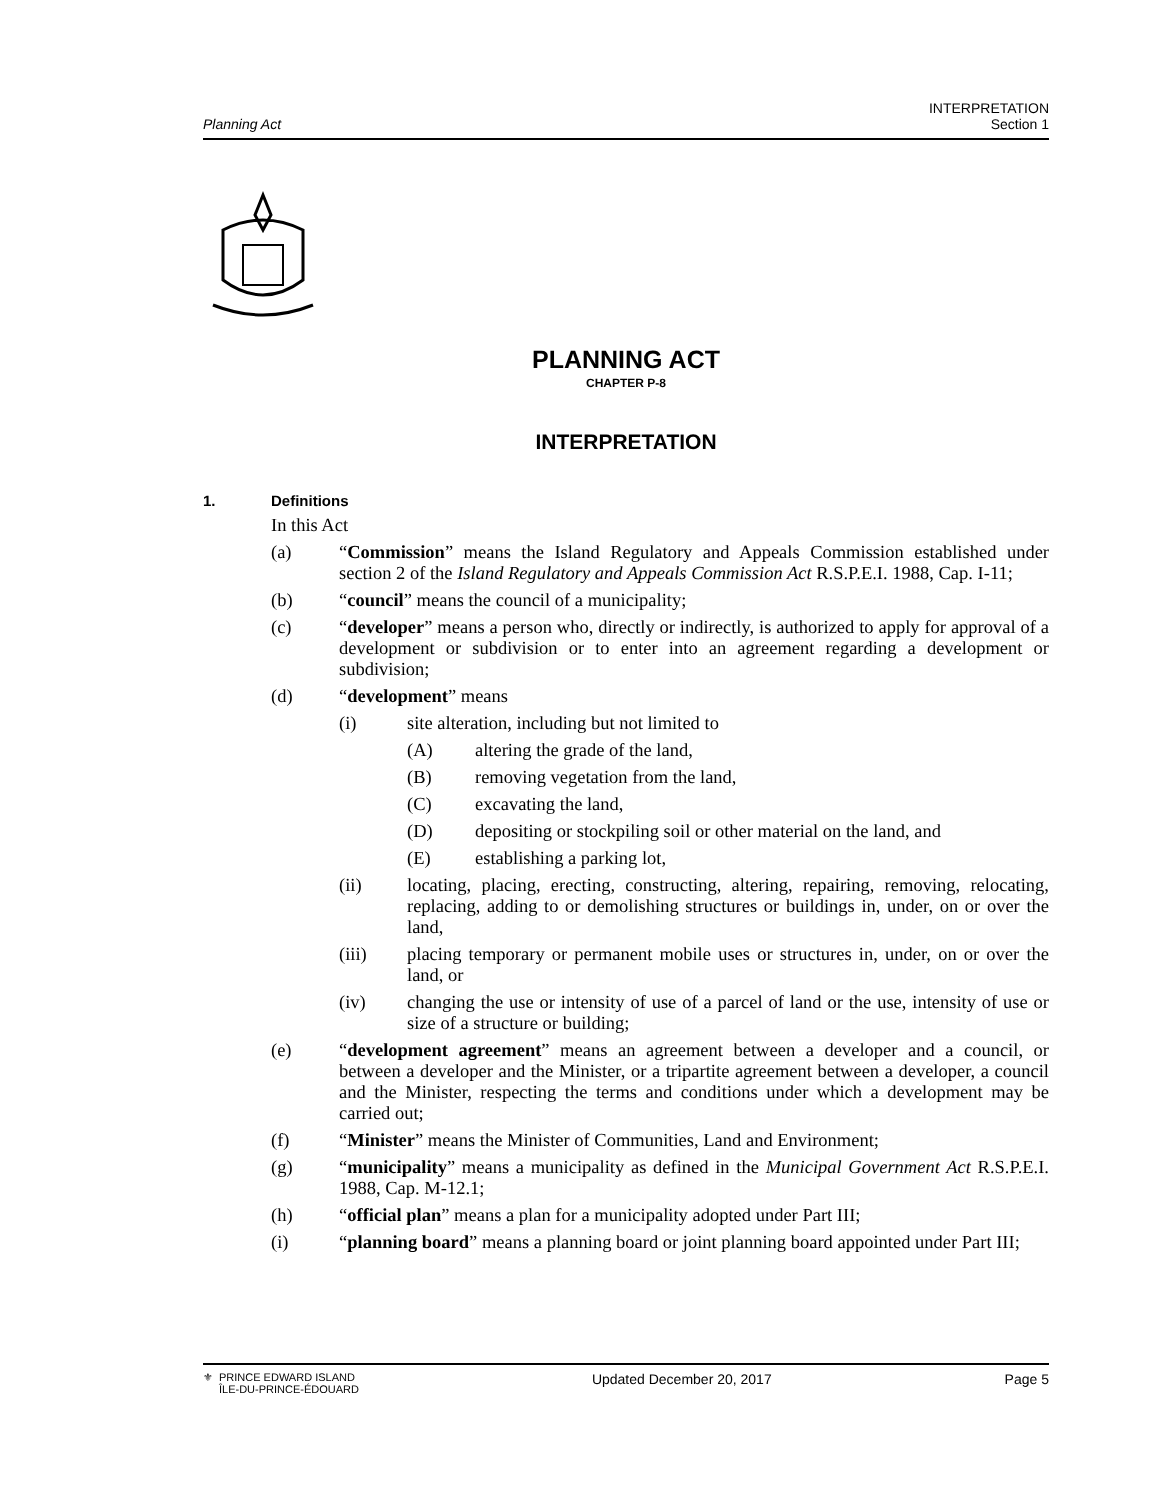Planning Act
INTERPRETATION
Section 1
PLANNING ACT
CHAPTER P-8
INTERPRETATION
1. Definitions
In this Act
(a) “Commission” means the Island Regulatory and Appeals Commission established under section 2 of the Island Regulatory and Appeals Commission Act R.S.P.E.I. 1988, Cap. I-11;
(b) “council” means the council of a municipality;
(c) “developer” means a person who, directly or indirectly, is authorized to apply for approval of a development or subdivision or to enter into an agreement regarding a development or subdivision;
(d) “development” means
(i) site alteration, including but not limited to
(A) altering the grade of the land,
(B) removing vegetation from the land,
(C) excavating the land,
(D) depositing or stockpiling soil or other material on the land, and
(E) establishing a parking lot,
(ii) locating, placing, erecting, constructing, altering, repairing, removing, relocating, replacing, adding to or demolishing structures or buildings in, under, on or over the land,
(iii) placing temporary or permanent mobile uses or structures in, under, on or over the land, or
(iv) changing the use or intensity of use of a parcel of land or the use, intensity of use or size of a structure or building;
(e) “development agreement” means an agreement between a developer and a council, or between a developer and the Minister, or a tripartite agreement between a developer, a council and the Minister, respecting the terms and conditions under which a development may be carried out;
(f) “Minister” means the Minister of Communities, Land and Environment;
(g) “municipality” means a municipality as defined in the Municipal Government Act R.S.P.E.I. 1988, Cap. M-12.1;
(h) “official plan” means a plan for a municipality adopted under Part III;
(i) “planning board” means a planning board or joint planning board appointed under Part III;
⚜ PRINCE EDWARD ISLAND
ÎLE-DU-PRINCE-ÉDOUARD
Updated December 20, 2017 Page 5